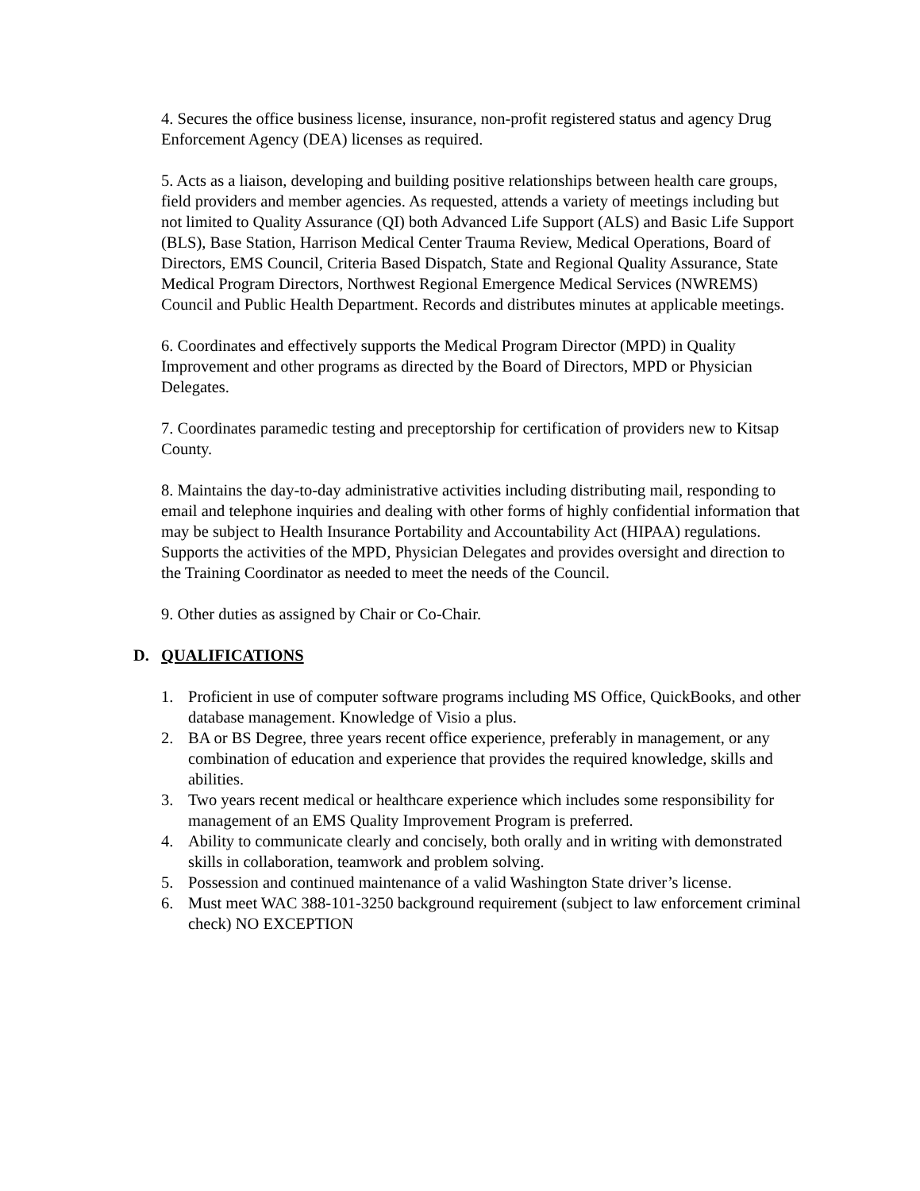4. Secures the office business license, insurance, non-profit registered status and agency Drug Enforcement Agency (DEA) licenses as required.
5. Acts as a liaison, developing and building positive relationships between health care groups, field providers and member agencies. As requested, attends a variety of meetings including but not limited to Quality Assurance (QI) both Advanced Life Support (ALS) and Basic Life Support (BLS), Base Station, Harrison Medical Center Trauma Review, Medical Operations, Board of Directors, EMS Council, Criteria Based Dispatch, State and Regional Quality Assurance, State Medical Program Directors, Northwest Regional Emergence Medical Services (NWREMS) Council and Public Health Department. Records and distributes minutes at applicable meetings.
6. Coordinates and effectively supports the Medical Program Director (MPD) in Quality Improvement and other programs as directed by the Board of Directors, MPD or Physician Delegates.
7. Coordinates paramedic testing and preceptorship for certification of providers new to Kitsap County.
8. Maintains the day-to-day administrative activities including distributing mail, responding to email and telephone inquiries and dealing with other forms of highly confidential information that may be subject to Health Insurance Portability and Accountability Act (HIPAA) regulations. Supports the activities of the MPD, Physician Delegates and provides oversight and direction to the Training Coordinator as needed to meet the needs of the Council.
9. Other duties as assigned by Chair or Co-Chair.
D. QUALIFICATIONS
1. Proficient in use of computer software programs including MS Office, QuickBooks, and other database management. Knowledge of Visio a plus.
2. BA or BS Degree, three years recent office experience, preferably in management, or any combination of education and experience that provides the required knowledge, skills and abilities.
3. Two years recent medical or healthcare experience which includes some responsibility for management of an EMS Quality Improvement Program is preferred.
4. Ability to communicate clearly and concisely, both orally and in writing with demonstrated skills in collaboration, teamwork and problem solving.
5. Possession and continued maintenance of a valid Washington State driver’s license.
6. Must meet WAC 388-101-3250 background requirement (subject to law enforcement criminal check) NO EXCEPTION